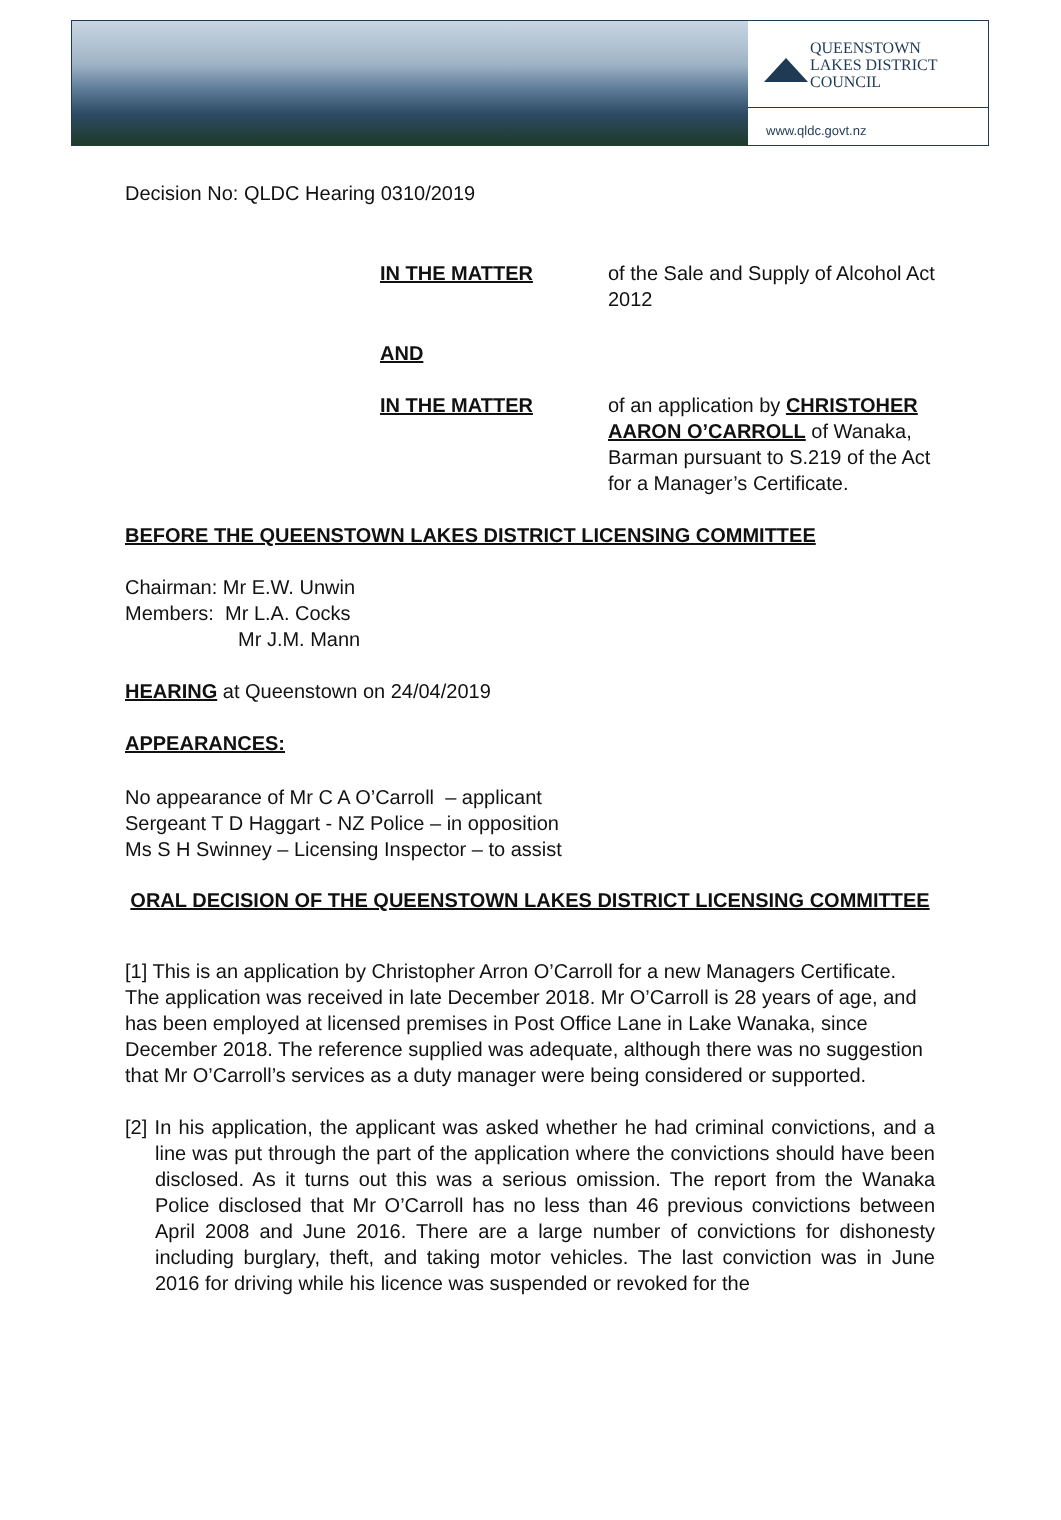QUEENSTOWN
LAKES DISTRICT
COUNCIL
www.qldc.govt.nz
Decision No: QLDC Hearing 0310/2019
IN THE MATTER of the Sale and Supply of Alcohol Act 2012
AND
IN THE MATTER of an application by CHRISTOHER AARON O’CARROLL of Wanaka, Barman pursuant to S.219 of the Act for a Manager’s Certificate.
BEFORE THE QUEENSTOWN LAKES DISTRICT LICENSING COMMITTEE
Chairman: Mr E.W. Unwin
Members: Mr L.A. Cocks
Mr J.M. Mann
HEARING at Queenstown on 24/04/2019
APPEARANCES:
No appearance of Mr C A O’Carroll – applicant
Sergeant T D Haggart - NZ Police – in opposition
Ms S H Swinney – Licensing Inspector – to assist
ORAL DECISION OF THE QUEENSTOWN LAKES DISTRICT LICENSING COMMITTEE
[1] This is an application by Christopher Arron O’Carroll for a new Managers Certificate. The application was received in late December 2018. Mr O’Carroll is 28 years of age, and has been employed at licensed premises in Post Office Lane in Lake Wanaka, since December 2018. The reference supplied was adequate, although there was no suggestion that Mr O’Carroll’s services as a duty manager were being considered or supported.
[2] In his application, the applicant was asked whether he had criminal convictions, and a line was put through the part of the application where the convictions should have been disclosed. As it turns out this was a serious omission. The report from the Wanaka Police disclosed that Mr O’Carroll has no less than 46 previous convictions between April 2008 and June 2016. There are a large number of convictions for dishonesty including burglary, theft, and taking motor vehicles. The last conviction was in June 2016 for driving while his licence was suspended or revoked for the